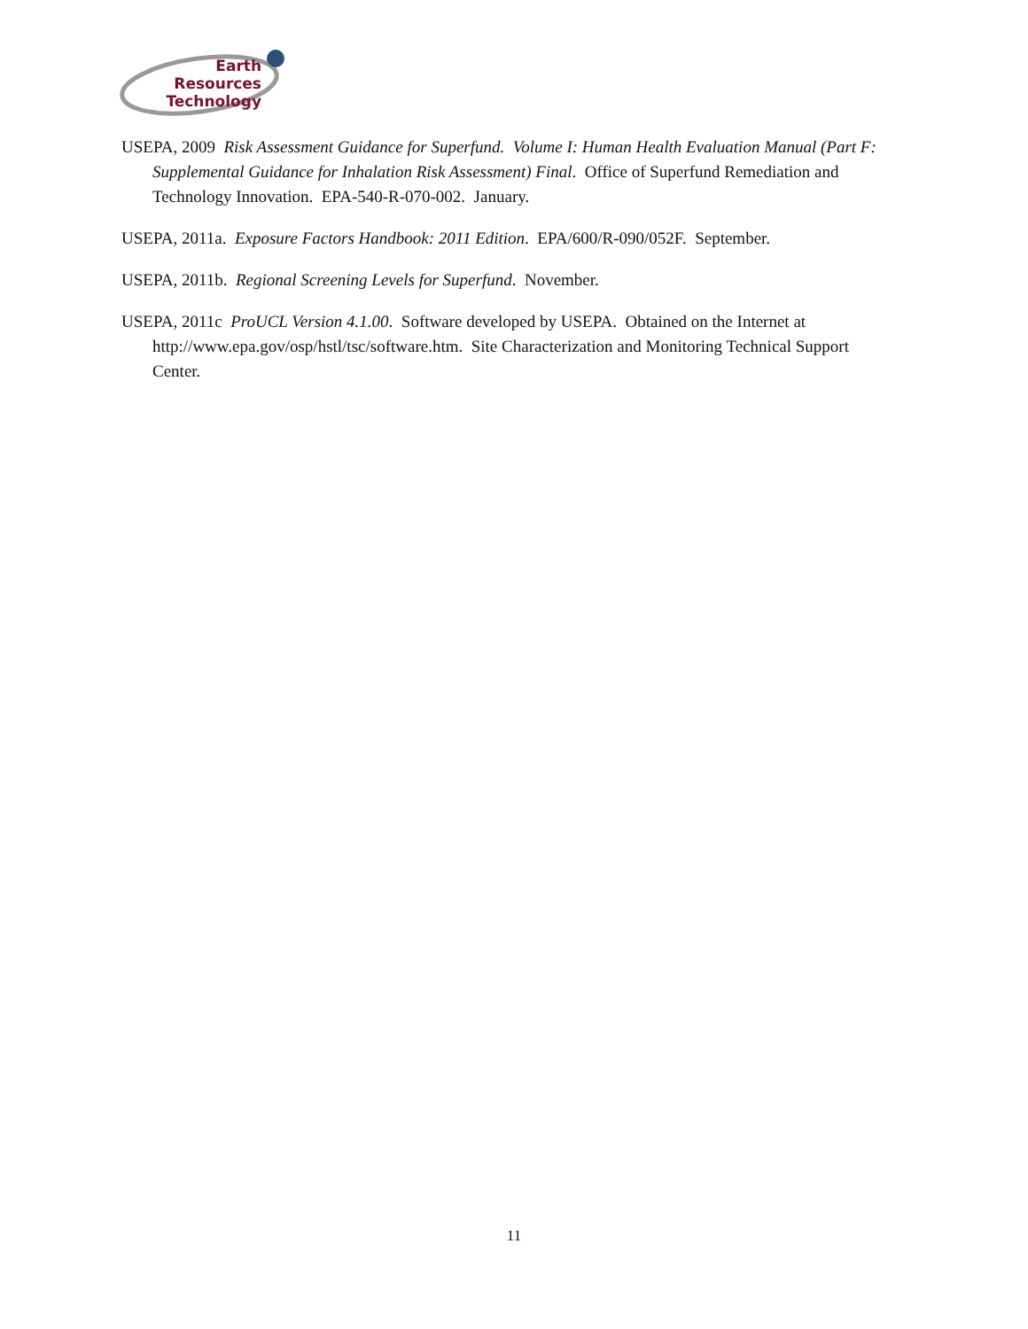Earth
Resources
Technology
USEPA, 2009 Risk Assessment Guidance for Superfund. Volume I: Human Health Evaluation Manual (Part F: Supplemental Guidance for Inhalation Risk Assessment) Final. Office of Superfund Remediation and Technology Innovation. EPA-540-R-070-002. January.
USEPA, 2011a. Exposure Factors Handbook: 2011 Edition. EPA/600/R-090/052F. September.
USEPA, 2011b. Regional Screening Levels for Superfund. November.
USEPA, 2011c ProUCL Version 4.1.00. Software developed by USEPA. Obtained on the Internet at http://www.epa.gov/osp/hstl/tsc/software.htm. Site Characterization and Monitoring Technical Support Center.
11